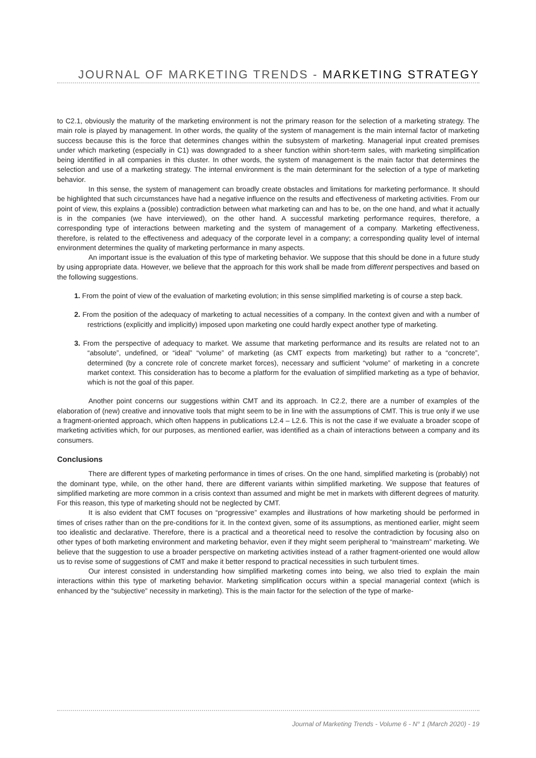JOURNAL OF MARKETING TRENDS - MARKETING STRATEGY
to C2.1, obviously the maturity of the marketing environment is not the primary reason for the selection of a marketing strategy. The main role is played by management. In other words, the quality of the system of management is the main internal factor of marketing success because this is the force that determines changes within the subsystem of marketing. Managerial input created premises under which marketing (especially in C1) was downgraded to a sheer function within short-term sales, with marketing simplification being identified in all companies in this cluster. In other words, the system of management is the main factor that determines the selection and use of a marketing strategy. The internal environment is the main determinant for the selection of a type of marketing behavior.
In this sense, the system of management can broadly create obstacles and limitations for marketing performance. It should be highlighted that such circumstances have had a negative influence on the results and effectiveness of marketing activities. From our point of view, this explains a (possible) contradiction between what marketing can and has to be, on the one hand, and what it actually is in the companies (we have interviewed), on the other hand. A successful marketing performance requires, therefore, a corresponding type of interactions between marketing and the system of management of a company. Marketing effectiveness, therefore, is related to the effectiveness and adequacy of the corporate level in a company; a corresponding quality level of internal environment determines the quality of marketing performance in many aspects.
An important issue is the evaluation of this type of marketing behavior. We suppose that this should be done in a future study by using appropriate data. However, we believe that the approach for this work shall be made from different perspectives and based on the following suggestions.
1. From the point of view of the evaluation of marketing evolution; in this sense simplified marketing is of course a step back.
2. From the position of the adequacy of marketing to actual necessities of a company. In the context given and with a number of restrictions (explicitly and implicitly) imposed upon marketing one could hardly expect another type of marketing.
3. From the perspective of adequacy to market. We assume that marketing performance and its results are related not to an “absolute”, undefined, or “ideal” “volume” of marketing (as CMT expects from marketing) but rather to a “concrete”, determined (by a concrete role of concrete market forces), necessary and sufficient “volume” of marketing in a concrete market context. This consideration has to become a platform for the evaluation of simplified marketing as a type of behavior, which is not the goal of this paper.
Another point concerns our suggestions within CMT and its approach. In C2.2, there are a number of examples of the elaboration of (new) creative and innovative tools that might seem to be in line with the assumptions of CMT. This is true only if we use a fragment-oriented approach, which often happens in publications L2.4 – L2.6. This is not the case if we evaluate a broader scope of marketing activities which, for our purposes, as mentioned earlier, was identified as a chain of interactions between a company and its consumers.
Conclusions
There are different types of marketing performance in times of crises. On the one hand, simplified marketing is (probably) not the dominant type, while, on the other hand, there are different variants within simplified marketing. We suppose that features of simplified marketing are more common in a crisis context than assumed and might be met in markets with different degrees of maturity. For this reason, this type of marketing should not be neglected by CMT.
It is also evident that CMT focuses on “progressive” examples and illustrations of how marketing should be performed in times of crises rather than on the pre-conditions for it. In the context given, some of its assumptions, as mentioned earlier, might seem too idealistic and declarative. Therefore, there is a practical and a theoretical need to resolve the contradiction by focusing also on other types of both marketing environment and marketing behavior, even if they might seem peripheral to “mainstream” marketing. We believe that the suggestion to use a broader perspective on marketing activities instead of a rather fragment-oriented one would allow us to revise some of suggestions of CMT and make it better respond to practical necessities in such turbulent times.
Our interest consisted in understanding how simplified marketing comes into being, we also tried to explain the main interactions within this type of marketing behavior. Marketing simplification occurs within a special managerial context (which is enhanced by the “subjective” necessity in marketing). This is the main factor for the selection of the type of marke-
Journal of Marketing Trends - Volume 6 - N° 1 (March 2020) - 19